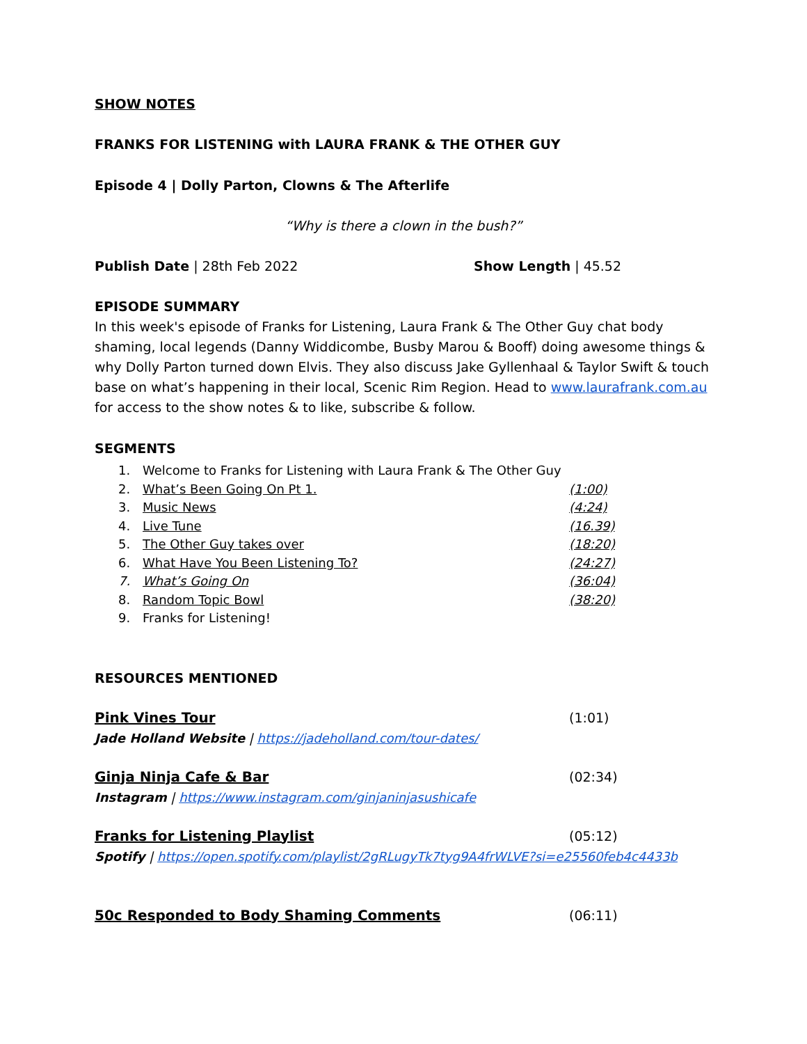SHOW NOTES
FRANKS FOR LISTENING with LAURA FRANK & THE OTHER GUY
Episode 4 | Dolly Parton, Clowns & The Afterlife
“Why is there a clown in the bush?”
Publish Date | 28th Feb 2022 Show Length | 45.52
EPISODE SUMMARY
In this week's episode of Franks for Listening, Laura Frank & The Other Guy chat body shaming, local legends (Danny Widdicombe, Busby Marou & Booff) doing awesome things & why Dolly Parton turned down Elvis. They also discuss Jake Gyllenhaal & Taylor Swift & touch base on what’s happening in their local, Scenic Rim Region. Head to www.laurafrank.com.au for access to the show notes & to like, subscribe & follow.
SEGMENTS
1. Welcome to Franks for Listening with Laura Frank & The Other Guy
2. What’s Been Going On Pt 1. (1:00)
3. Music News (4:24)
4. Live Tune (16.39)
5. The Other Guy takes over (18:20)
6. What Have You Been Listening To? (24:27)
7. What’s Going On (36:04)
8. Random Topic Bowl (38:20)
9. Franks for Listening!
RESOURCES MENTIONED
Pink Vines Tour (1:01)
Jade Holland Website | https://jadeholland.com/tour-dates/
Ginja Ninja Cafe & Bar (02:34)
Instagram | https://www.instagram.com/ginjaninjasushicafe
Franks for Listening Playlist (05:12)
Spotify | https://open.spotify.com/playlist/2gRLugyTk7tyg9A4frWLVE?si=e25560feb4c4433b
50c Responded to Body Shaming Comments (06:11)